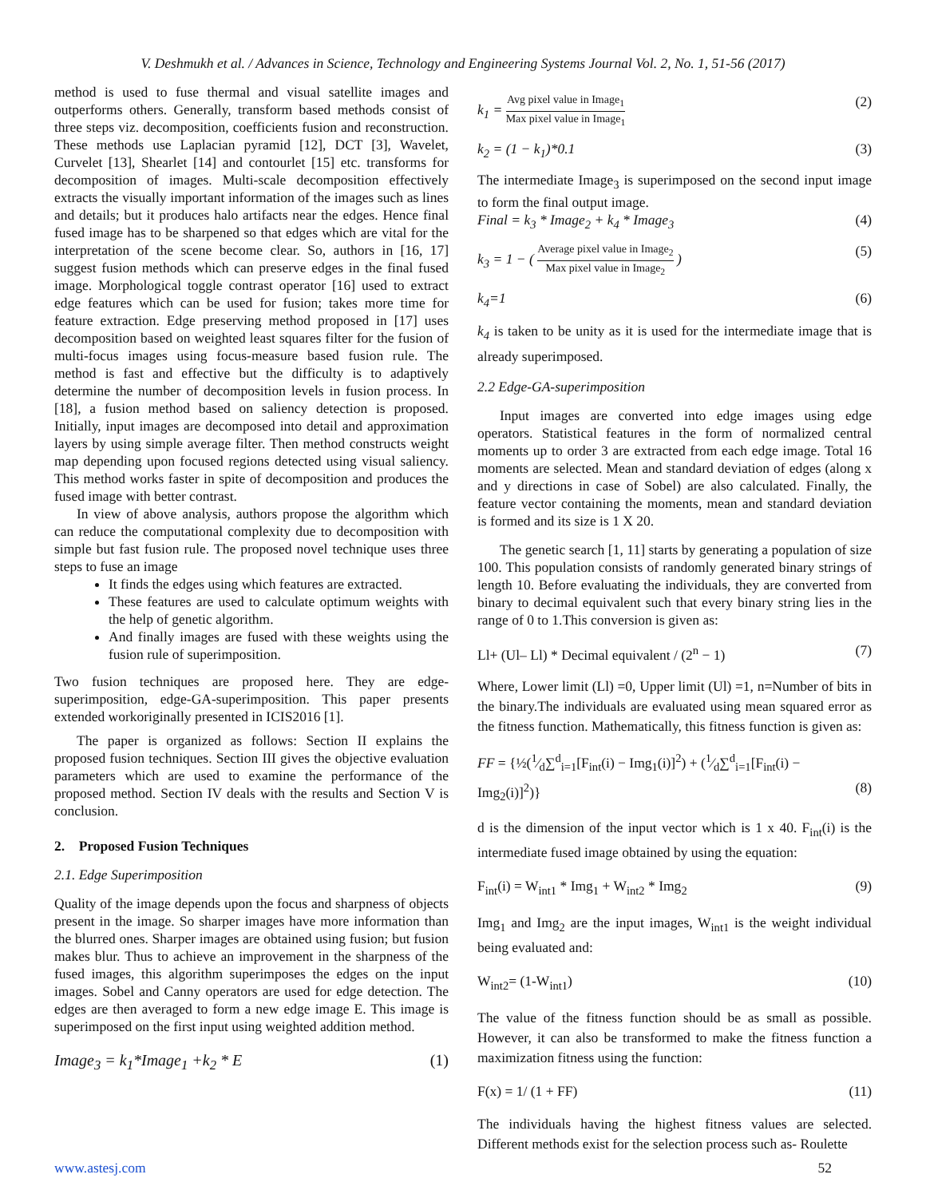V. Deshmukh et al. / Advances in Science, Technology and Engineering Systems Journal Vol. 2, No. 1, 51-56 (2017)
method is used to fuse thermal and visual satellite images and outperforms others. Generally, transform based methods consist of three steps viz. decomposition, coefficients fusion and reconstruction. These methods use Laplacian pyramid [12], DCT [3], Wavelet, Curvelet [13], Shearlet [14] and contourlet [15] etc. transforms for decomposition of images. Multi-scale decomposition effectively extracts the visually important information of the images such as lines and details; but it produces halo artifacts near the edges. Hence final fused image has to be sharpened so that edges which are vital for the interpretation of the scene become clear. So, authors in [16, 17] suggest fusion methods which can preserve edges in the final fused image. Morphological toggle contrast operator [16] used to extract edge features which can be used for fusion; takes more time for feature extraction. Edge preserving method proposed in [17] uses decomposition based on weighted least squares filter for the fusion of multi-focus images using focus-measure based fusion rule. The method is fast and effective but the difficulty is to adaptively determine the number of decomposition levels in fusion process. In [18], a fusion method based on saliency detection is proposed. Initially, input images are decomposed into detail and approximation layers by using simple average filter. Then method constructs weight map depending upon focused regions detected using visual saliency. This method works faster in spite of decomposition and produces the fused image with better contrast.
In view of above analysis, authors propose the algorithm which can reduce the computational complexity due to decomposition with simple but fast fusion rule. The proposed novel technique uses three steps to fuse an image
It finds the edges using which features are extracted.
These features are used to calculate optimum weights with the help of genetic algorithm.
And finally images are fused with these weights using the fusion rule of superimposition.
Two fusion techniques are proposed here. They are edge-superimposition, edge-GA-superimposition. This paper presents extended workoriginally presented in ICIS2016 [1].
The paper is organized as follows: Section II explains the proposed fusion techniques. Section III gives the objective evaluation parameters which are used to examine the performance of the proposed method. Section IV deals with the results and Section V is conclusion.
2. Proposed Fusion Techniques
2.1. Edge Superimposition
Quality of the image depends upon the focus and sharpness of objects present in the image. So sharper images have more information than the blurred ones. Sharper images are obtained using fusion; but fusion makes blur. Thus to achieve an improvement in the sharpness of the fused images, this algorithm superimposes the edges on the input images. Sobel and Canny operators are used for edge detection. The edges are then averaged to form a new edge image E. This image is superimposed on the first input using weighted addition method.
Image<sub>3</sub> = k<sub>1</sub>*Image<sub>1</sub> +k<sub>2</sub> * E (1)
k<sub>1</sub> = Avg pixel value in Image<sub>1</sub> Max pixel value in Image<sub>1</sub> (2)
k<sub>2</sub> = (1 − k<sub>1</sub>)*0.1 (3)
The intermediate Image<sub>3</sub> is superimposed on the second input image to form the final output image.
Final = k<sub>3</sub> * Image<sub>2</sub> + k<sub>4</sub> * Image<sub>3</sub> (4)
k<sub>3</sub> = 1 − ( Average pixel value in Image<sub>2</sub> Max pixel value in Image<sub>2</sub> ) (5)
k<sub>4</sub>=1 (6)
k<sub>4</sub> is taken to be unity as it is used for the intermediate image that is already superimposed.
2.2 Edge-GA-superimposition
Input images are converted into edge images using edge operators. Statistical features in the form of normalized central moments up to order 3 are extracted from each edge image. Total 16 moments are selected. Mean and standard deviation of edges (along x and y directions in case of Sobel) are also calculated. Finally, the feature vector containing the moments, mean and standard deviation is formed and its size is 1 X 20.
The genetic search [1, 11] starts by generating a population of size 100. This population consists of randomly generated binary strings of length 10. Before evaluating the individuals, they are converted from binary to decimal equivalent such that every binary string lies in the range of 0 to 1.This conversion is given as:
Ll+ (Ul– Ll) * Decimal equivalent / (2<sup>n</sup> − 1) (7)
Where, Lower limit (Ll) =0, Upper limit (Ul) =1, n=Number of bits in the binary.The individuals are evaluated using mean squared error as the fitness function. Mathematically, this fitness function is given as:
FF = {½(1⁄d∑<sup>d</sup><sub>i=1</sub>[F<sub>int</sub>(i) − Img<sub>1</sub>(i)]<sup>2</sup>) + (1⁄d∑<sup>d</sup><sub>i=1</sub>[F<sub>int</sub>(i) −
Img<sub>2</sub>(i)]<sup>2</sup>)} (8)
d is the dimension of the input vector which is 1 x 40. F<sub>int</sub>(i) is the intermediate fused image obtained by using the equation:
F<sub>int</sub>(i) = W<sub>int1</sub> * Img<sub>1</sub> + W<sub>int2</sub> * Img<sub>2</sub> (9)
Img<sub>1</sub> and Img<sub>2</sub> are the input images, W<sub>int1</sub> is the weight individual being evaluated and:
W<sub>int2</sub>= (1-W<sub>int1</sub>) (10)
The value of the fitness function should be as small as possible. However, it can also be transformed to make the fitness function a maximization fitness using the function:
F(x) = 1/ (1 + FF) (11)
The individuals having the highest fitness values are selected. Different methods exist for the selection process such as- Roulette
www.astesj.com 52